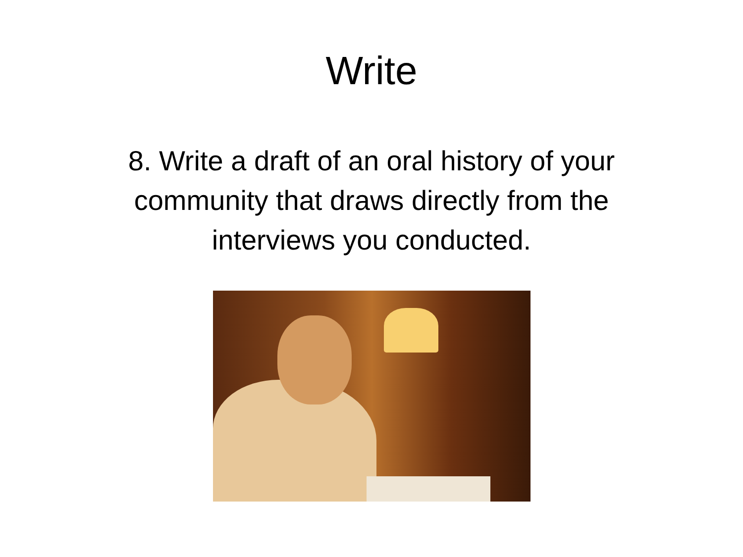Write
8. Write a draft of an oral history of your community that draws directly from the interviews you conducted.